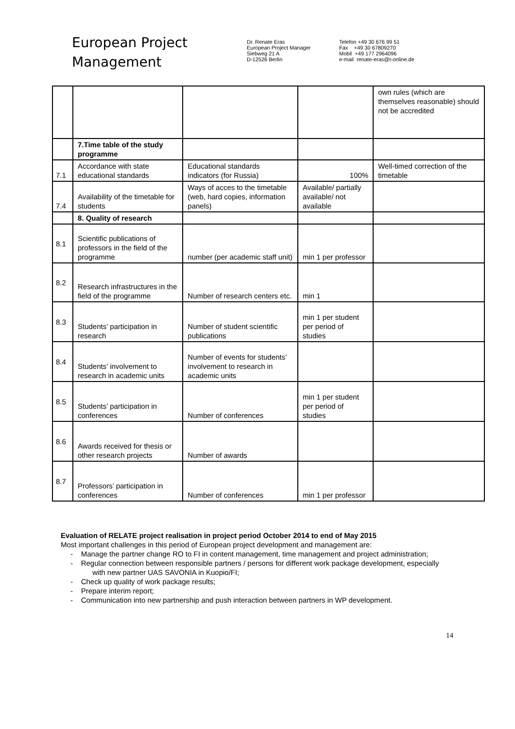European Project
Management
Dr. Renate Eras
European Project Manager
Siebweg 21 A
D-12526 Berlin
Telefon +49 30 676 99 51
Fax +49 30 67809270
Mobil +49 177 2964096
e-mail renate-eras@t-online.de
| | | | | own rules (which are themselves reasonable) should not be accredited |
| | 7.Time table of the study programme | | | |
| 7.1 | Accordance with state educational standards | Educational standards indicators (for Russia) | 100% | Well-timed correction of the timetable |
| 7.4 | Availability of the timetable for students | Ways of acces to the timetable (web, hard copies, information panels) | Available/ partially available/ not available | |
| | 8. Quality of research | | | |
| 8.1 | Scientific publications of professors in the field of the programme | number (per academic staff unit) | min 1 per professor | |
| 8.2 | Research infrastructures in the field of the programme | Number of research centers etc. | min 1 | |
| 8.3 | Students’ participation in research | Number of student scientific publications | min 1 per student per period of studies | |
| 8.4 | Students’ involvement to research in academic units | Number of events for students’ involvement to research in academic units | | |
| 8.5 | Students’ participation in conferences | Number of conferences | min 1 per student per period of studies | |
| 8.6 | Awards received for thesis or other research projects | Number of awards | | |
| 8.7 | Professors’ participation in conferences | Number of conferences | min 1 per professor | |
Evaluation of RELATE project realisation in project period October 2014 to end of May 2015
Most important challenges in this period of European project development and management are:
- Manage the partner change RO to FI in content management, time management and project administration;
- Regular connection between responsible partners / persons for different work package development, especially with new partner UAS SAVONIA in Kuopio/FI;
- Check up quality of work package results;
- Prepare interim report;
- Communication into new partnership and push interaction between partners in WP development.
14